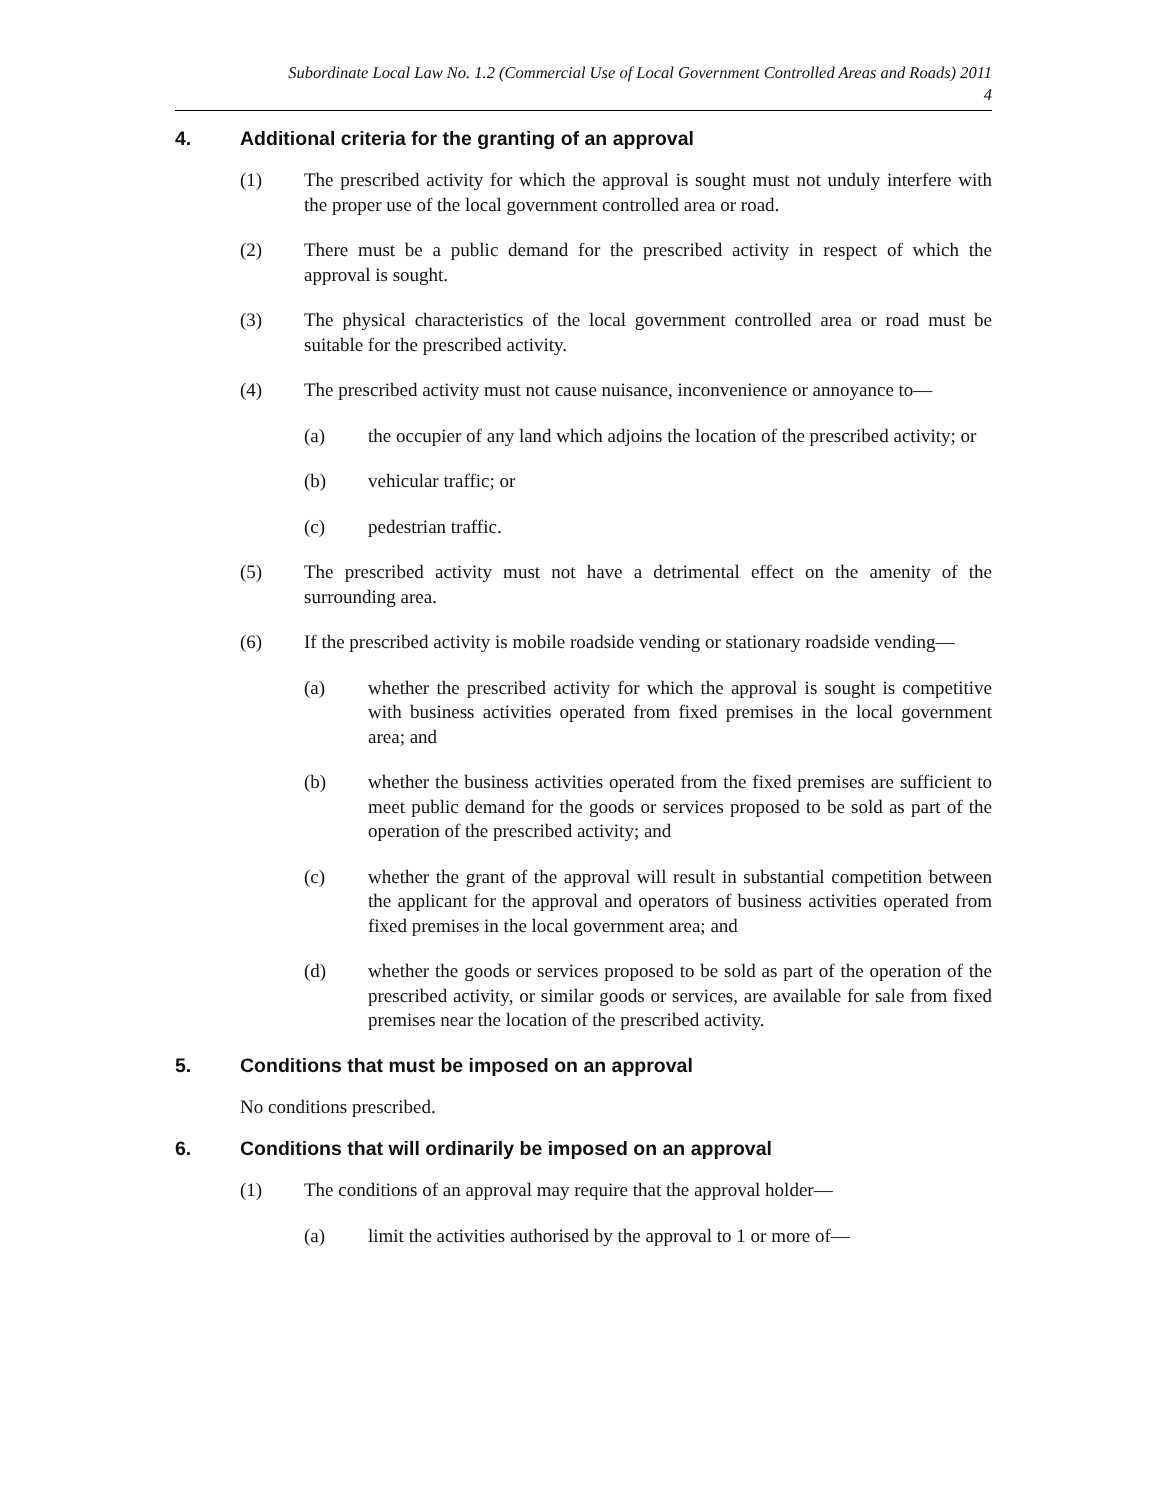Subordinate Local Law No. 1.2 (Commercial Use of Local Government Controlled Areas and Roads) 2011
4
4. Additional criteria for the granting of an approval
(1) The prescribed activity for which the approval is sought must not unduly interfere with the proper use of the local government controlled area or road.
(2) There must be a public demand for the prescribed activity in respect of which the approval is sought.
(3) The physical characteristics of the local government controlled area or road must be suitable for the prescribed activity.
(4) The prescribed activity must not cause nuisance, inconvenience or annoyance to—
(a) the occupier of any land which adjoins the location of the prescribed activity; or
(b) vehicular traffic; or
(c) pedestrian traffic.
(5) The prescribed activity must not have a detrimental effect on the amenity of the surrounding area.
(6) If the prescribed activity is mobile roadside vending or stationary roadside vending—
(a) whether the prescribed activity for which the approval is sought is competitive with business activities operated from fixed premises in the local government area; and
(b) whether the business activities operated from the fixed premises are sufficient to meet public demand for the goods or services proposed to be sold as part of the operation of the prescribed activity; and
(c) whether the grant of the approval will result in substantial competition between the applicant for the approval and operators of business activities operated from fixed premises in the local government area; and
(d) whether the goods or services proposed to be sold as part of the operation of the prescribed activity, or similar goods or services, are available for sale from fixed premises near the location of the prescribed activity.
5. Conditions that must be imposed on an approval
No conditions prescribed.
6. Conditions that will ordinarily be imposed on an approval
(1) The conditions of an approval may require that the approval holder—
(a) limit the activities authorised by the approval to 1 or more of—